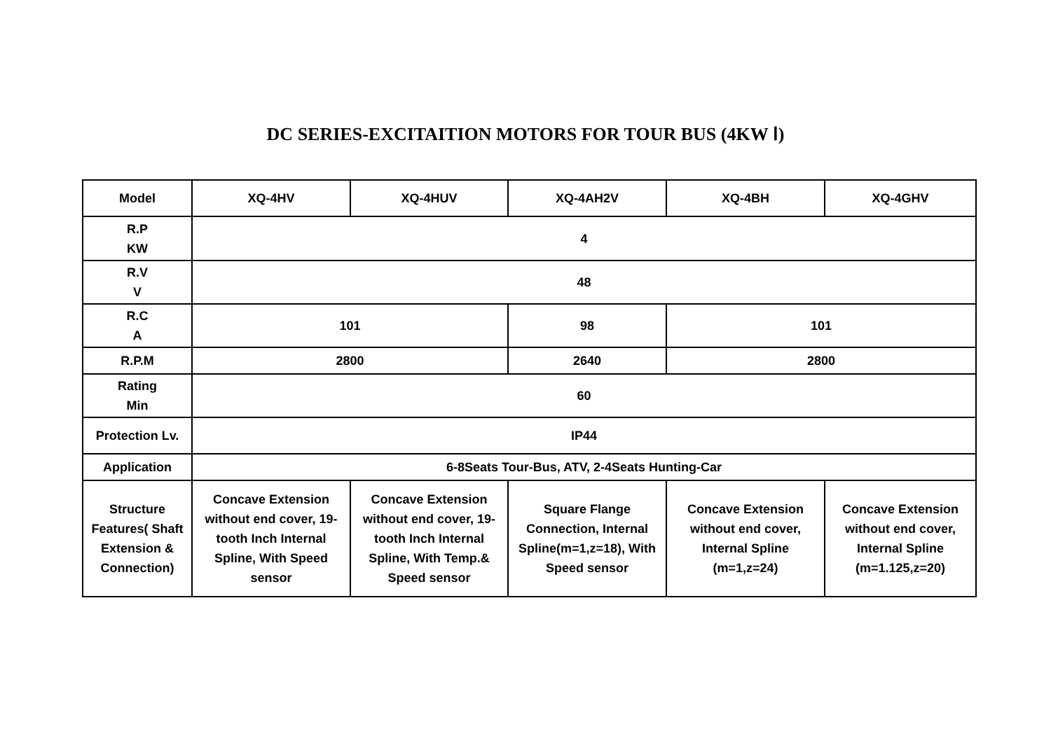DC SERIES-EXCITAITION MOTORS FOR TOUR BUS (4KW Ⅰ)
| Model | XQ-4HV | XQ-4HUV | XQ-4AH2V | XQ-4BH | XQ-4GHV |
| --- | --- | --- | --- | --- | --- |
| R.P KW | 4 | | | | |
| R.V V | 48 | | | | |
| R.C A | 101 | | 98 | 101 | |
| R.P.M | 2800 | | 2640 | 2800 | |
| Rating Min | 60 | | | | |
| Protection Lv. | IP44 | | | | |
| Application | 6-8Seats Tour-Bus, ATV, 2-4Seats Hunting-Car | | | | |
| Structure Features( Shaft Extension & Connection) | Concave Extension without end cover, 19-tooth Inch Internal Spline, With Speed sensor | Concave Extension without end cover, 19-tooth Inch Internal Spline, With Temp.& Speed sensor | Square Flange Connection, Internal Spline(m=1,z=18), With Speed sensor | Concave Extension without end cover, Internal Spline (m=1,z=24) | Concave Extension without end cover, Internal Spline (m=1.125,z=20) |